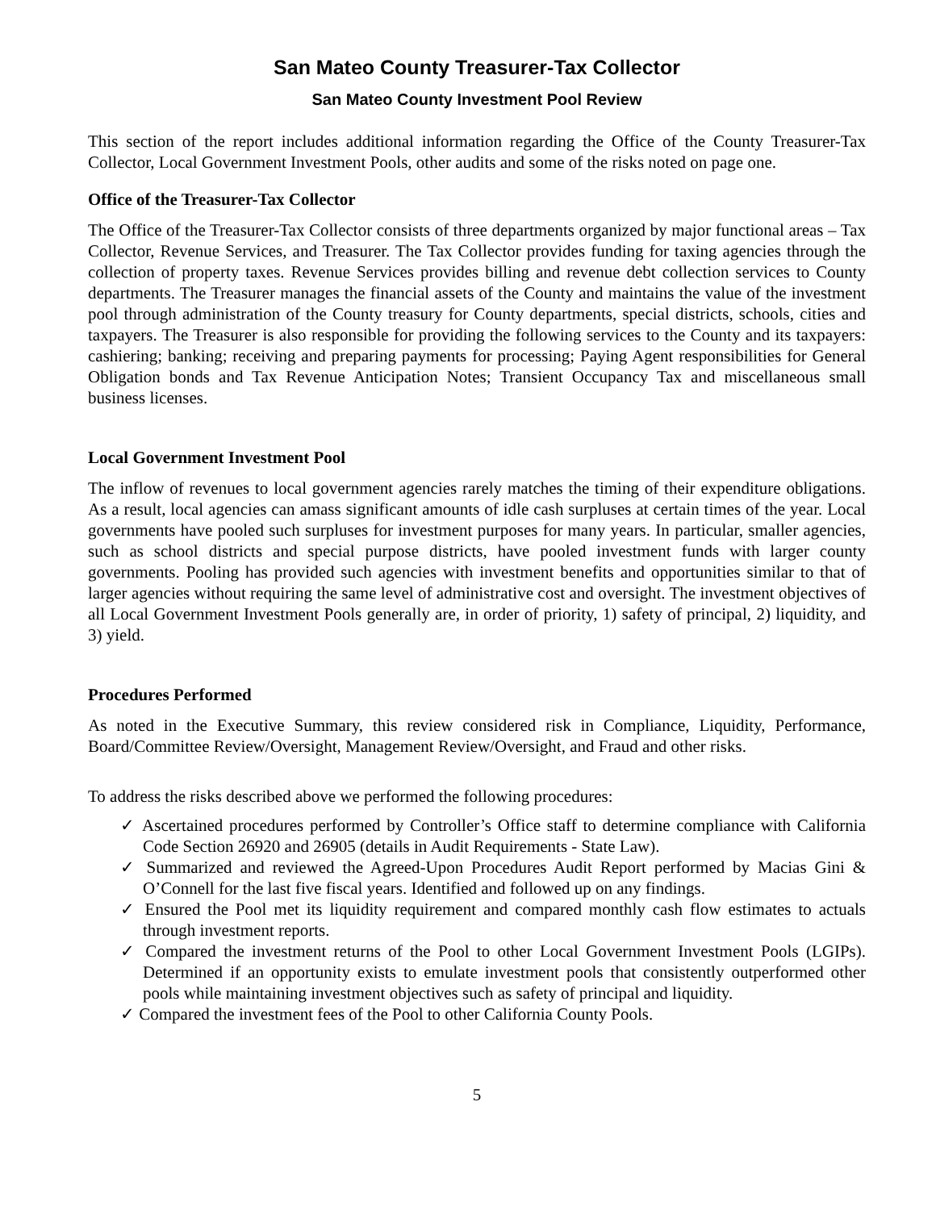San Mateo County Treasurer-Tax Collector
San Mateo County Investment Pool Review
This section of the report includes additional information regarding the Office of the County Treasurer-Tax Collector, Local Government Investment Pools, other audits and some of the risks noted on page one.
Office of the Treasurer-Tax Collector
The Office of the Treasurer-Tax Collector consists of three departments organized by major functional areas – Tax Collector, Revenue Services, and Treasurer. The Tax Collector provides funding for taxing agencies through the collection of property taxes. Revenue Services provides billing and revenue debt collection services to County departments. The Treasurer manages the financial assets of the County and maintains the value of the investment pool through administration of the County treasury for County departments, special districts, schools, cities and taxpayers. The Treasurer is also responsible for providing the following services to the County and its taxpayers: cashiering; banking; receiving and preparing payments for processing; Paying Agent responsibilities for General Obligation bonds and Tax Revenue Anticipation Notes; Transient Occupancy Tax and miscellaneous small business licenses.
Local Government Investment Pool
The inflow of revenues to local government agencies rarely matches the timing of their expenditure obligations. As a result, local agencies can amass significant amounts of idle cash surpluses at certain times of the year. Local governments have pooled such surpluses for investment purposes for many years. In particular, smaller agencies, such as school districts and special purpose districts, have pooled investment funds with larger county governments. Pooling has provided such agencies with investment benefits and opportunities similar to that of larger agencies without requiring the same level of administrative cost and oversight. The investment objectives of all Local Government Investment Pools generally are, in order of priority, 1) safety of principal, 2) liquidity, and 3) yield.
Procedures Performed
As noted in the Executive Summary, this review considered risk in Compliance, Liquidity, Performance, Board/Committee Review/Oversight, Management Review/Oversight, and Fraud and other risks.
To address the risks described above we performed the following procedures:
✓ Ascertained procedures performed by Controller’s Office staff to determine compliance with California Code Section 26920 and 26905 (details in Audit Requirements - State Law).
✓ Summarized and reviewed the Agreed-Upon Procedures Audit Report performed by Macias Gini & O’Connell for the last five fiscal years. Identified and followed up on any findings.
✓ Ensured the Pool met its liquidity requirement and compared monthly cash flow estimates to actuals through investment reports.
✓ Compared the investment returns of the Pool to other Local Government Investment Pools (LGIPs). Determined if an opportunity exists to emulate investment pools that consistently outperformed other pools while maintaining investment objectives such as safety of principal and liquidity.
✓ Compared the investment fees of the Pool to other California County Pools.
5